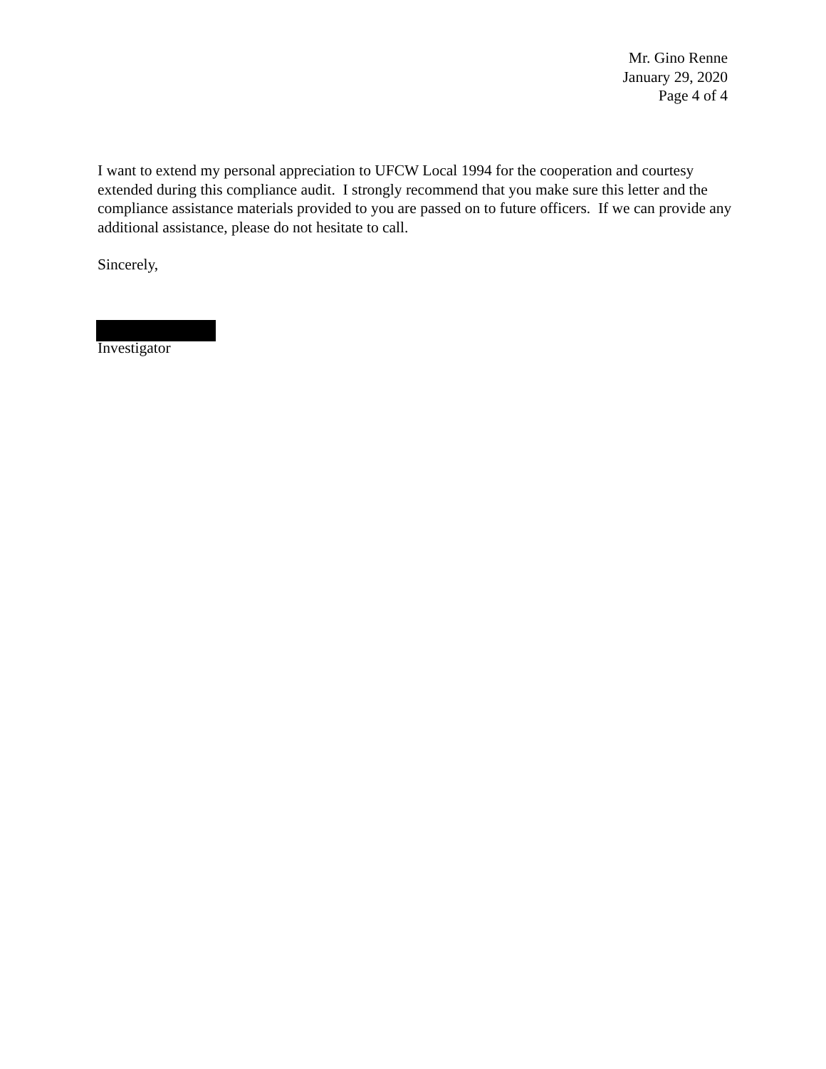Mr. Gino Renne
January 29, 2020
Page 4 of 4
I want to extend my personal appreciation to UFCW Local 1994 for the cooperation and courtesy extended during this compliance audit. I strongly recommend that you make sure this letter and the compliance assistance materials provided to you are passed on to future officers. If we can provide any additional assistance, please do not hesitate to call.
Sincerely,
Investigator